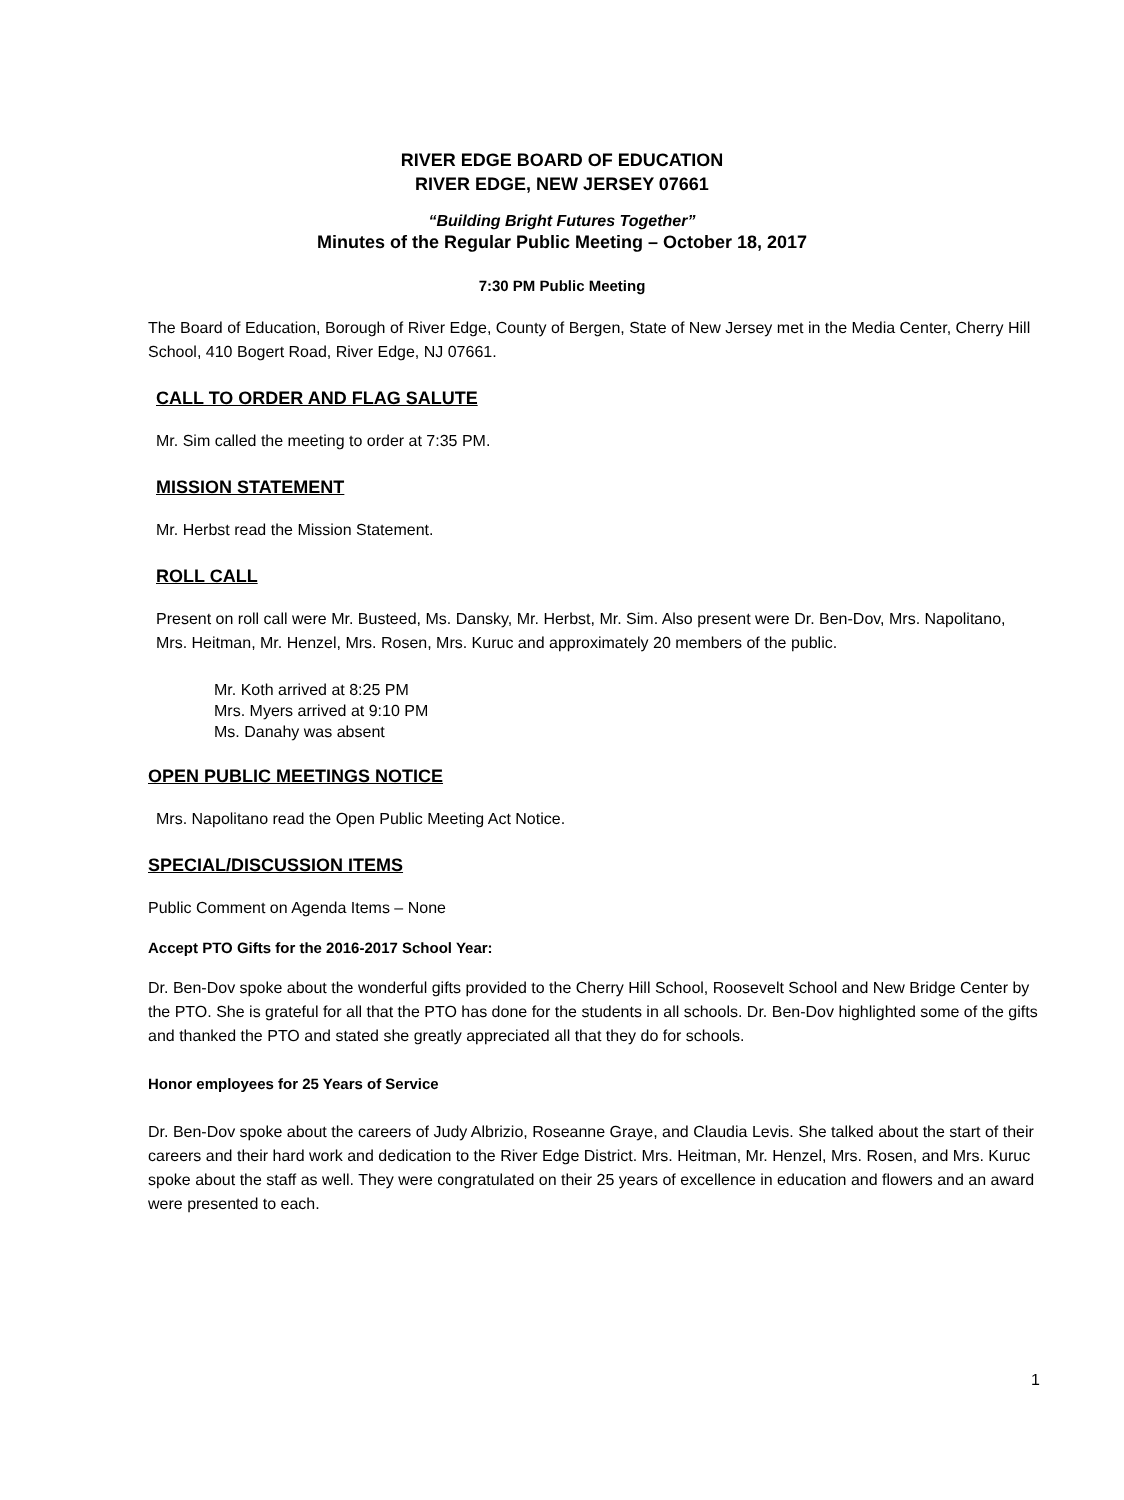RIVER EDGE BOARD OF EDUCATION
RIVER EDGE, NEW JERSEY 07661
“Building Bright Futures Together”
Minutes of the Regular Public Meeting – October 18, 2017
7:30 PM Public Meeting
The Board of Education, Borough of River Edge, County of Bergen, State of New Jersey met in the Media Center, Cherry Hill School, 410 Bogert Road, River Edge, NJ 07661.
CALL TO ORDER AND FLAG SALUTE
Mr. Sim called the meeting to order at 7:35 PM.
MISSION STATEMENT
Mr. Herbst read the Mission Statement.
ROLL CALL
Present on roll call were Mr. Busteed, Ms. Dansky, Mr. Herbst, Mr. Sim. Also present were Dr. Ben-Dov, Mrs. Napolitano, Mrs. Heitman, Mr. Henzel, Mrs. Rosen, Mrs. Kuruc and approximately 20 members of the public.
Mr. Koth arrived at 8:25 PM
Mrs. Myers arrived at 9:10 PM
Ms. Danahy was absent
OPEN PUBLIC MEETINGS NOTICE
Mrs. Napolitano read the Open Public Meeting Act Notice.
SPECIAL/DISCUSSION ITEMS
Public Comment on Agenda Items – None
Accept PTO Gifts for the 2016-2017 School Year:
Dr. Ben-Dov spoke about the wonderful gifts provided to the Cherry Hill School, Roosevelt School and New Bridge Center by the PTO. She is grateful for all that the PTO has done for the students in all schools. Dr. Ben-Dov highlighted some of the gifts and thanked the PTO and stated she greatly appreciated all that they do for schools.
Honor employees for 25 Years of Service
Dr. Ben-Dov spoke about the careers of Judy Albrizio, Roseanne Graye, and Claudia Levis. She talked about the start of their careers and their hard work and dedication to the River Edge District. Mrs. Heitman, Mr. Henzel, Mrs. Rosen, and Mrs. Kuruc spoke about the staff as well. They were congratulated on their 25 years of excellence in education and flowers and an award were presented to each.
1